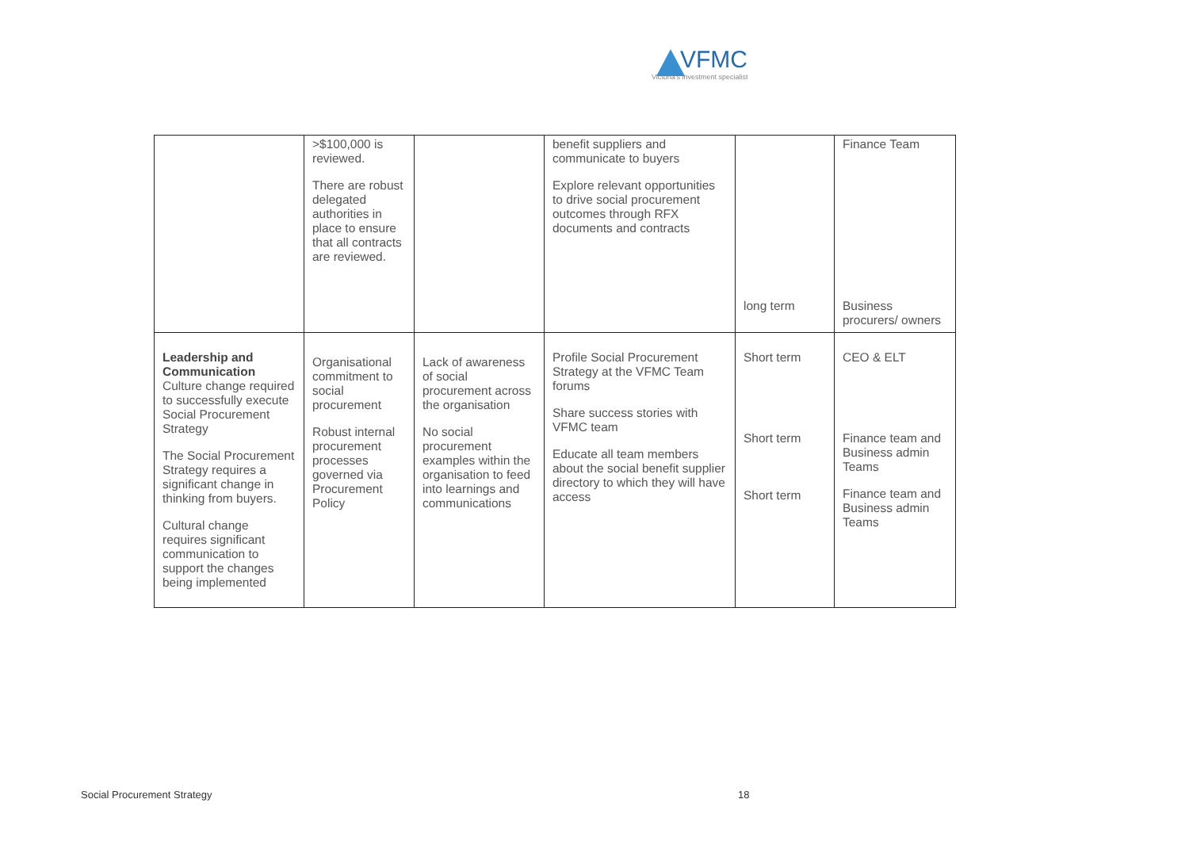VFMC
Victoria's investment specialist
| | >$100,000 is reviewed. There are robust delegated authorities in place to ensure that all contracts are reviewed. | | benefit suppliers and communicate to buyers Explore relevant opportunities to drive social procurement outcomes through RFX documents and contracts | long term | Finance Team Business procurers/ owners |
| Leadership and Communication Culture change required to successfully execute Social Procurement Strategy The Social Procurement Strategy requires a significant change in thinking from buyers. Cultural change requires significant communication to support the changes being implemented | Organisational commitment to social procurement Robust internal procurement processes governed via Procurement Policy | Lack of awareness of social procurement across the organisation No social procurement examples within the organisation to feed into learnings and communications | Profile Social Procurement Strategy at the VFMC Team forums Share success stories with VFMC team Educate all team members about the social benefit supplier directory to which they will have access | Short term Short term Short term | CEO & ELT Finance team and Business admin Teams Finance team and Business admin Teams |
Social Procurement Strategy 18